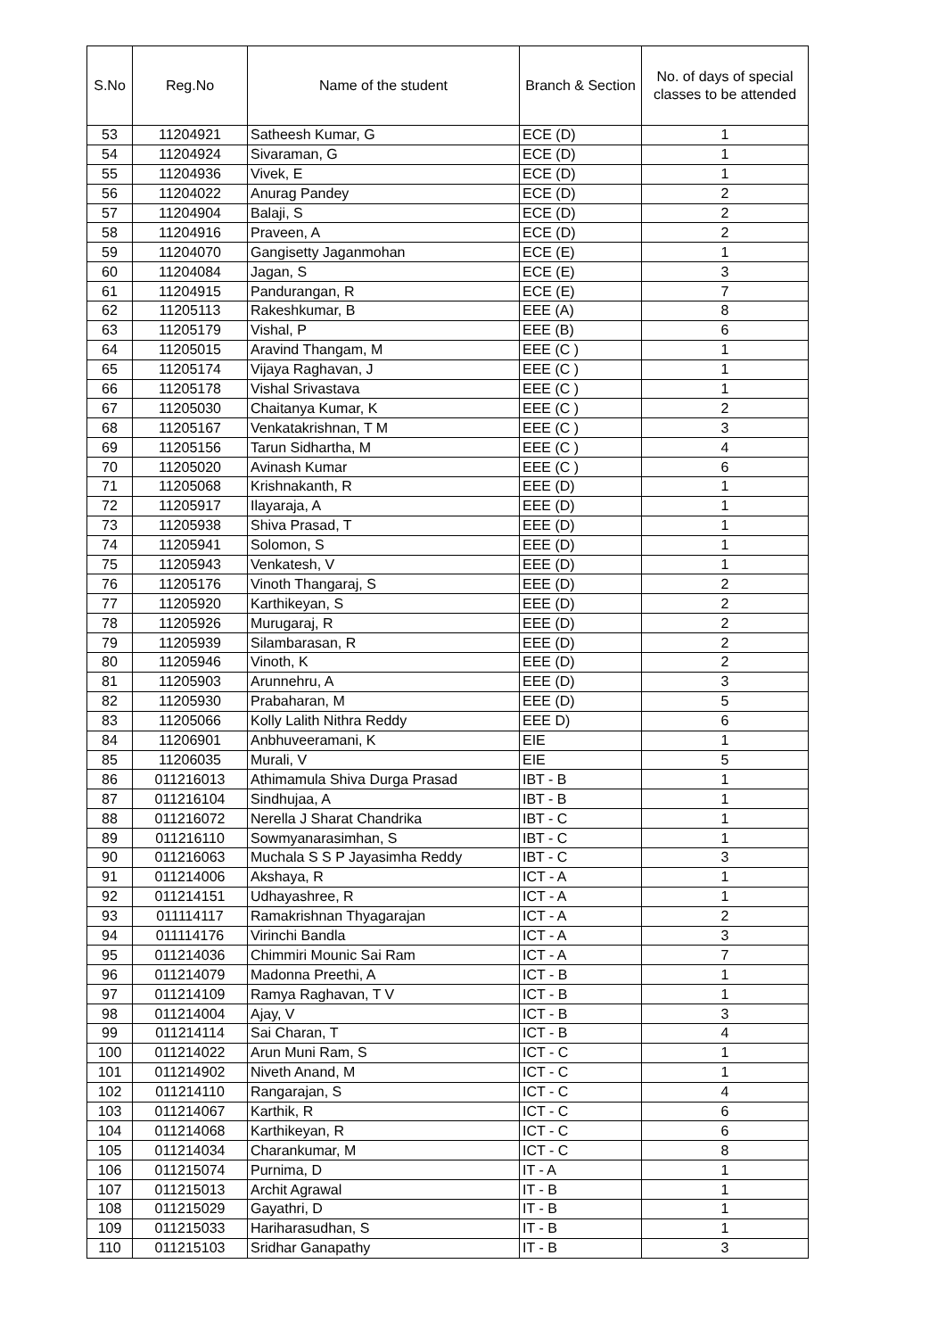| S.No | Reg.No | Name of the student | Branch & Section | No. of days of special classes to be attended |
| --- | --- | --- | --- | --- |
| 53 | 11204921 | Satheesh Kumar, G | ECE (D) | 1 |
| 54 | 11204924 | Sivaraman, G | ECE (D) | 1 |
| 55 | 11204936 | Vivek, E | ECE (D) | 1 |
| 56 | 11204022 | Anurag Pandey | ECE (D) | 2 |
| 57 | 11204904 | Balaji, S | ECE (D) | 2 |
| 58 | 11204916 | Praveen, A | ECE (D) | 2 |
| 59 | 11204070 | Gangisetty Jaganmohan | ECE (E) | 1 |
| 60 | 11204084 | Jagan, S | ECE (E) | 3 |
| 61 | 11204915 | Pandurangan, R | ECE (E) | 7 |
| 62 | 11205113 | Rakeshkumar, B | EEE (A) | 8 |
| 63 | 11205179 | Vishal, P | EEE (B) | 6 |
| 64 | 11205015 | Aravind Thangam, M | EEE (C ) | 1 |
| 65 | 11205174 | Vijaya Raghavan, J | EEE (C ) | 1 |
| 66 | 11205178 | Vishal Srivastava | EEE (C ) | 1 |
| 67 | 11205030 | Chaitanya Kumar, K | EEE (C ) | 2 |
| 68 | 11205167 | Venkatakrishnan, T M | EEE (C ) | 3 |
| 69 | 11205156 | Tarun Sidhartha, M | EEE (C ) | 4 |
| 70 | 11205020 | Avinash Kumar | EEE (C ) | 6 |
| 71 | 11205068 | Krishnakanth, R | EEE (D) | 1 |
| 72 | 11205917 | Ilayaraja, A | EEE (D) | 1 |
| 73 | 11205938 | Shiva Prasad, T | EEE (D) | 1 |
| 74 | 11205941 | Solomon, S | EEE (D) | 1 |
| 75 | 11205943 | Venkatesh, V | EEE (D) | 1 |
| 76 | 11205176 | Vinoth Thangaraj, S | EEE (D) | 2 |
| 77 | 11205920 | Karthikeyan, S | EEE (D) | 2 |
| 78 | 11205926 | Murugaraj, R | EEE (D) | 2 |
| 79 | 11205939 | Silambarasan, R | EEE (D) | 2 |
| 80 | 11205946 | Vinoth, K | EEE (D) | 2 |
| 81 | 11205903 | Arunnehru, A | EEE (D) | 3 |
| 82 | 11205930 | Prabaharan, M | EEE (D) | 5 |
| 83 | 11205066 | Kolly Lalith Nithra Reddy | EEE D) | 6 |
| 84 | 11206901 | Anbhuveeramani, K | EIE | 1 |
| 85 | 11206035 | Murali, V | EIE | 5 |
| 86 | 011216013 | Athimamula Shiva Durga Prasad | IBT - B | 1 |
| 87 | 011216104 | Sindhujaa, A | IBT - B | 1 |
| 88 | 011216072 | Nerella J Sharat Chandrika | IBT - C | 1 |
| 89 | 011216110 | Sowmyanarasimhan, S | IBT - C | 1 |
| 90 | 011216063 | Muchala S S P Jayasimha Reddy | IBT - C | 3 |
| 91 | 011214006 | Akshaya, R | ICT - A | 1 |
| 92 | 011214151 | Udhayashree, R | ICT - A | 1 |
| 93 | 011114117 | Ramakrishnan Thyagarajan | ICT - A | 2 |
| 94 | 011114176 | Virinchi Bandla | ICT - A | 3 |
| 95 | 011214036 | Chimmiri Mounic Sai Ram | ICT - A | 7 |
| 96 | 011214079 | Madonna Preethi, A | ICT - B | 1 |
| 97 | 011214109 | Ramya Raghavan, T V | ICT - B | 1 |
| 98 | 011214004 | Ajay, V | ICT - B | 3 |
| 99 | 011214114 | Sai Charan, T | ICT - B | 4 |
| 100 | 011214022 | Arun Muni Ram, S | ICT - C | 1 |
| 101 | 011214902 | Niveth Anand, M | ICT - C | 1 |
| 102 | 011214110 | Rangarajan, S | ICT - C | 4 |
| 103 | 011214067 | Karthik, R | ICT - C | 6 |
| 104 | 011214068 | Karthikeyan, R | ICT - C | 6 |
| 105 | 011214034 | Charankumar, M | ICT - C | 8 |
| 106 | 011215074 | Purnima, D | IT - A | 1 |
| 107 | 011215013 | Archit Agrawal | IT - B | 1 |
| 108 | 011215029 | Gayathri, D | IT - B | 1 |
| 109 | 011215033 | Hariharasudhan, S | IT - B | 1 |
| 110 | 011215103 | Sridhar Ganapathy | IT - B | 3 |